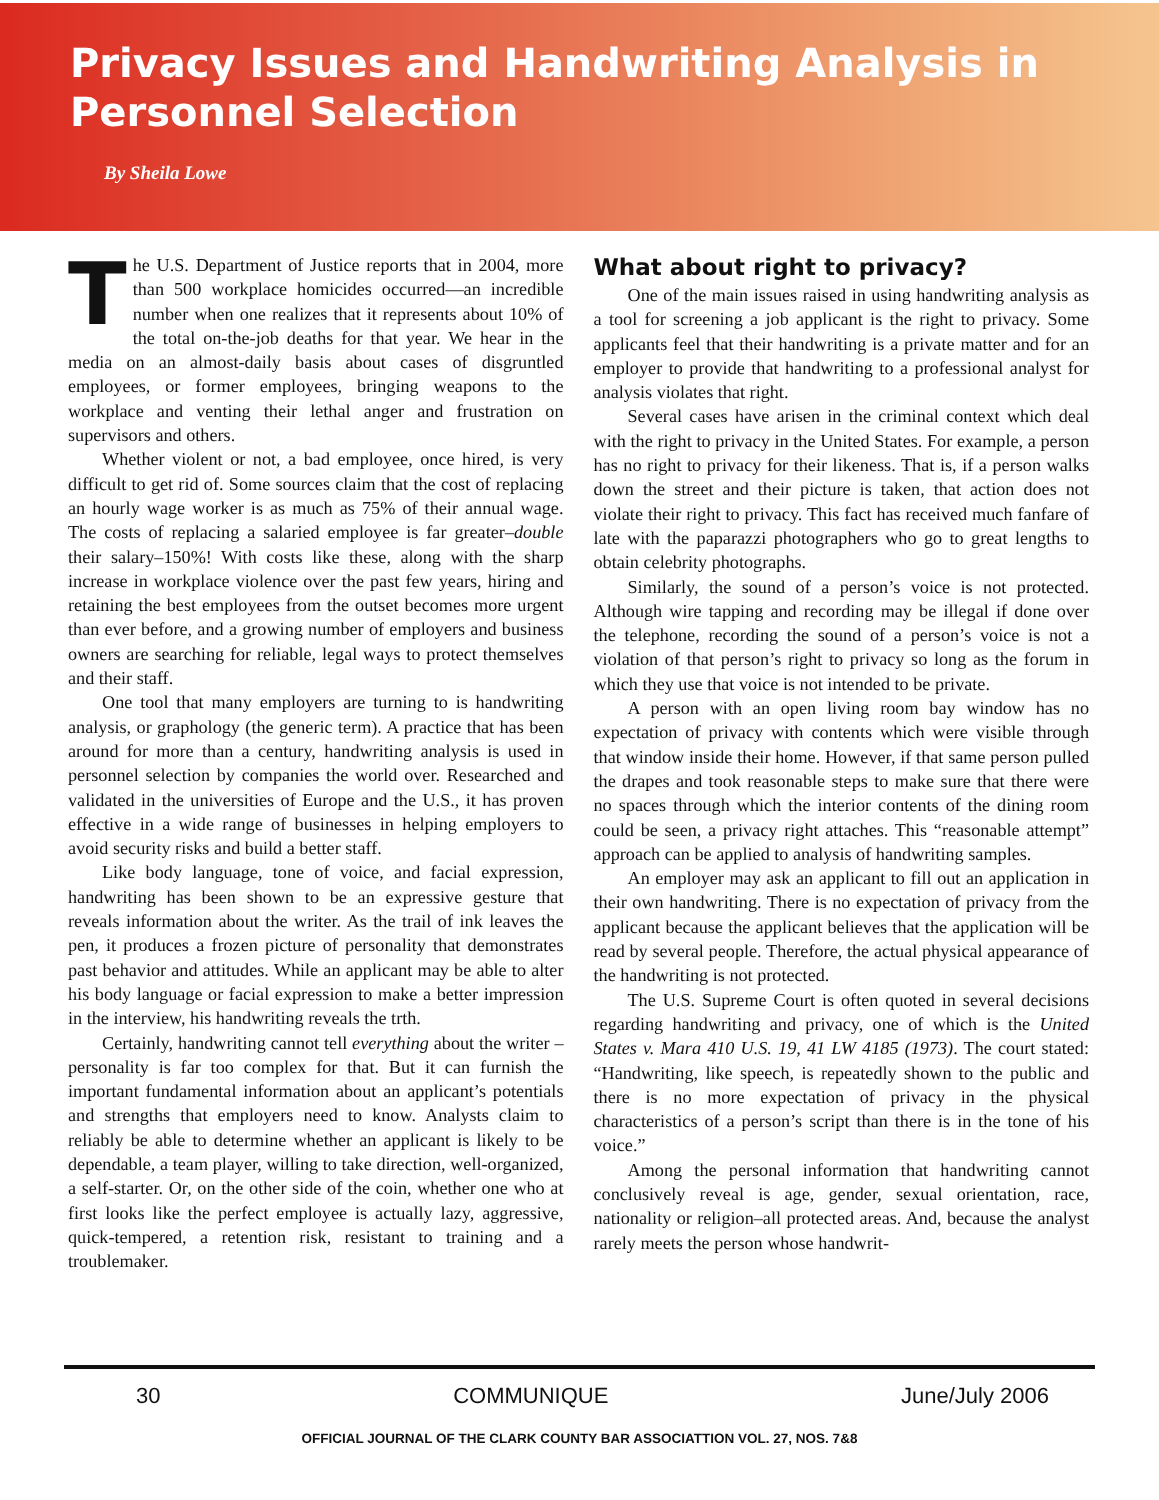Privacy Issues and Handwriting Analysis in Personnel Selection
By Sheila Lowe
The U.S. Department of Justice reports that in 2004, more than 500 workplace homicides occurred—an incredible number when one realizes that it represents about 10% of the total on-the-job deaths for that year. We hear in the media on an almost-daily basis about cases of disgruntled employees, or former employees, bringing weapons to the workplace and venting their lethal anger and frustration on supervisors and others.
Whether violent or not, a bad employee, once hired, is very difficult to get rid of. Some sources claim that the cost of replacing an hourly wage worker is as much as 75% of their annual wage. The costs of replacing a salaried employee is far greater–double their salary–150%! With costs like these, along with the sharp increase in workplace violence over the past few years, hiring and retaining the best employees from the outset becomes more urgent than ever before, and a growing number of employers and business owners are searching for reliable, legal ways to protect themselves and their staff.
One tool that many employers are turning to is handwriting analysis, or graphology (the generic term). A practice that has been around for more than a century, handwriting analysis is used in personnel selection by companies the world over. Researched and validated in the universities of Europe and the U.S., it has proven effective in a wide range of businesses in helping employers to avoid security risks and build a better staff.
Like body language, tone of voice, and facial expression, handwriting has been shown to be an expressive gesture that reveals information about the writer. As the trail of ink leaves the pen, it produces a frozen picture of personality that demonstrates past behavior and attitudes. While an applicant may be able to alter his body language or facial expression to make a better impression in the interview, his handwriting reveals the trth.
Certainly, handwriting cannot tell everything about the writer – personality is far too complex for that. But it can furnish the important fundamental information about an applicant’s potentials and strengths that employers need to know. Analysts claim to reliably be able to determine whether an applicant is likely to be dependable, a team player, willing to take direction, well-organized, a self-starter. Or, on the other side of the coin, whether one who at first looks like the perfect employee is actually lazy, aggressive, quick-tempered, a retention risk, resistant to training and a troublemaker.
What about right to privacy?
One of the main issues raised in using handwriting analysis as a tool for screening a job applicant is the right to privacy. Some applicants feel that their handwriting is a private matter and for an employer to provide that handwriting to a professional analyst for analysis violates that right.
Several cases have arisen in the criminal context which deal with the right to privacy in the United States. For example, a person has no right to privacy for their likeness. That is, if a person walks down the street and their picture is taken, that action does not violate their right to privacy. This fact has received much fanfare of late with the paparazzi photographers who go to great lengths to obtain celebrity photographs.
Similarly, the sound of a person’s voice is not protected. Although wire tapping and recording may be illegal if done over the telephone, recording the sound of a person’s voice is not a violation of that person’s right to privacy so long as the forum in which they use that voice is not intended to be private.
A person with an open living room bay window has no expectation of privacy with contents which were visible through that window inside their home. However, if that same person pulled the drapes and took reasonable steps to make sure that there were no spaces through which the interior contents of the dining room could be seen, a privacy right attaches. This “reasonable attempt” approach can be applied to analysis of handwriting samples.
An employer may ask an applicant to fill out an application in their own handwriting. There is no expectation of privacy from the applicant because the applicant believes that the application will be read by several people. Therefore, the actual physical appearance of the handwriting is not protected.
The U.S. Supreme Court is often quoted in several decisions regarding handwriting and privacy, one of which is the United States v. Mara 410 U.S. 19, 41 LW 4185 (1973). The court stated: “Handwriting, like speech, is repeatedly shown to the public and there is no more expectation of privacy in the physical characteristics of a person’s script than there is in the tone of his voice.”
Among the personal information that handwriting cannot conclusively reveal is age, gender, sexual orientation, race, nationality or religion–all protected areas. And, because the analyst rarely meets the person whose handwrit-
30 COMMUNIQUE June/July 2006
OFFICIAL JOURNAL OF THE CLARK COUNTY BAR ASSOCIATTION VOL. 27, NOS. 7&8